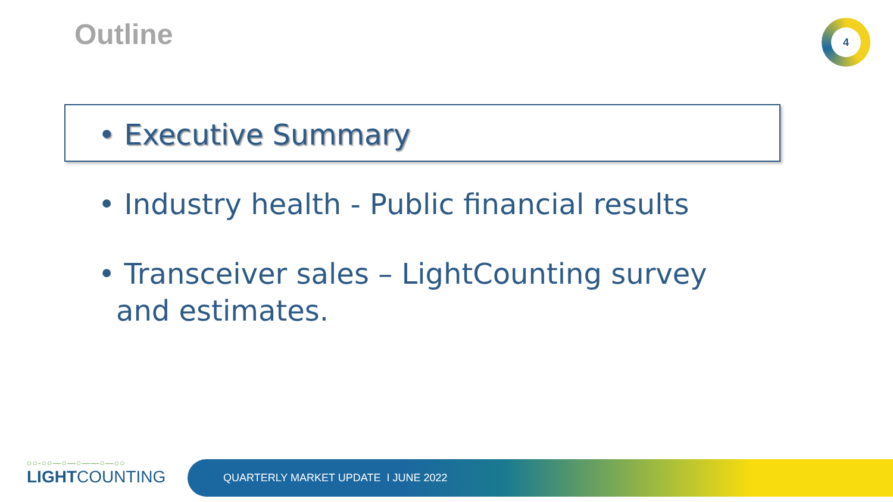Outline 4
• Executive Summary
• Industry health - Public financial results
• Transceiver sales – LightCounting survey and estimates.
○○-○○—○—○——○—○○
LIGHTCOUNTING
QUARTERLY MARKET UPDATE I JUNE 2022